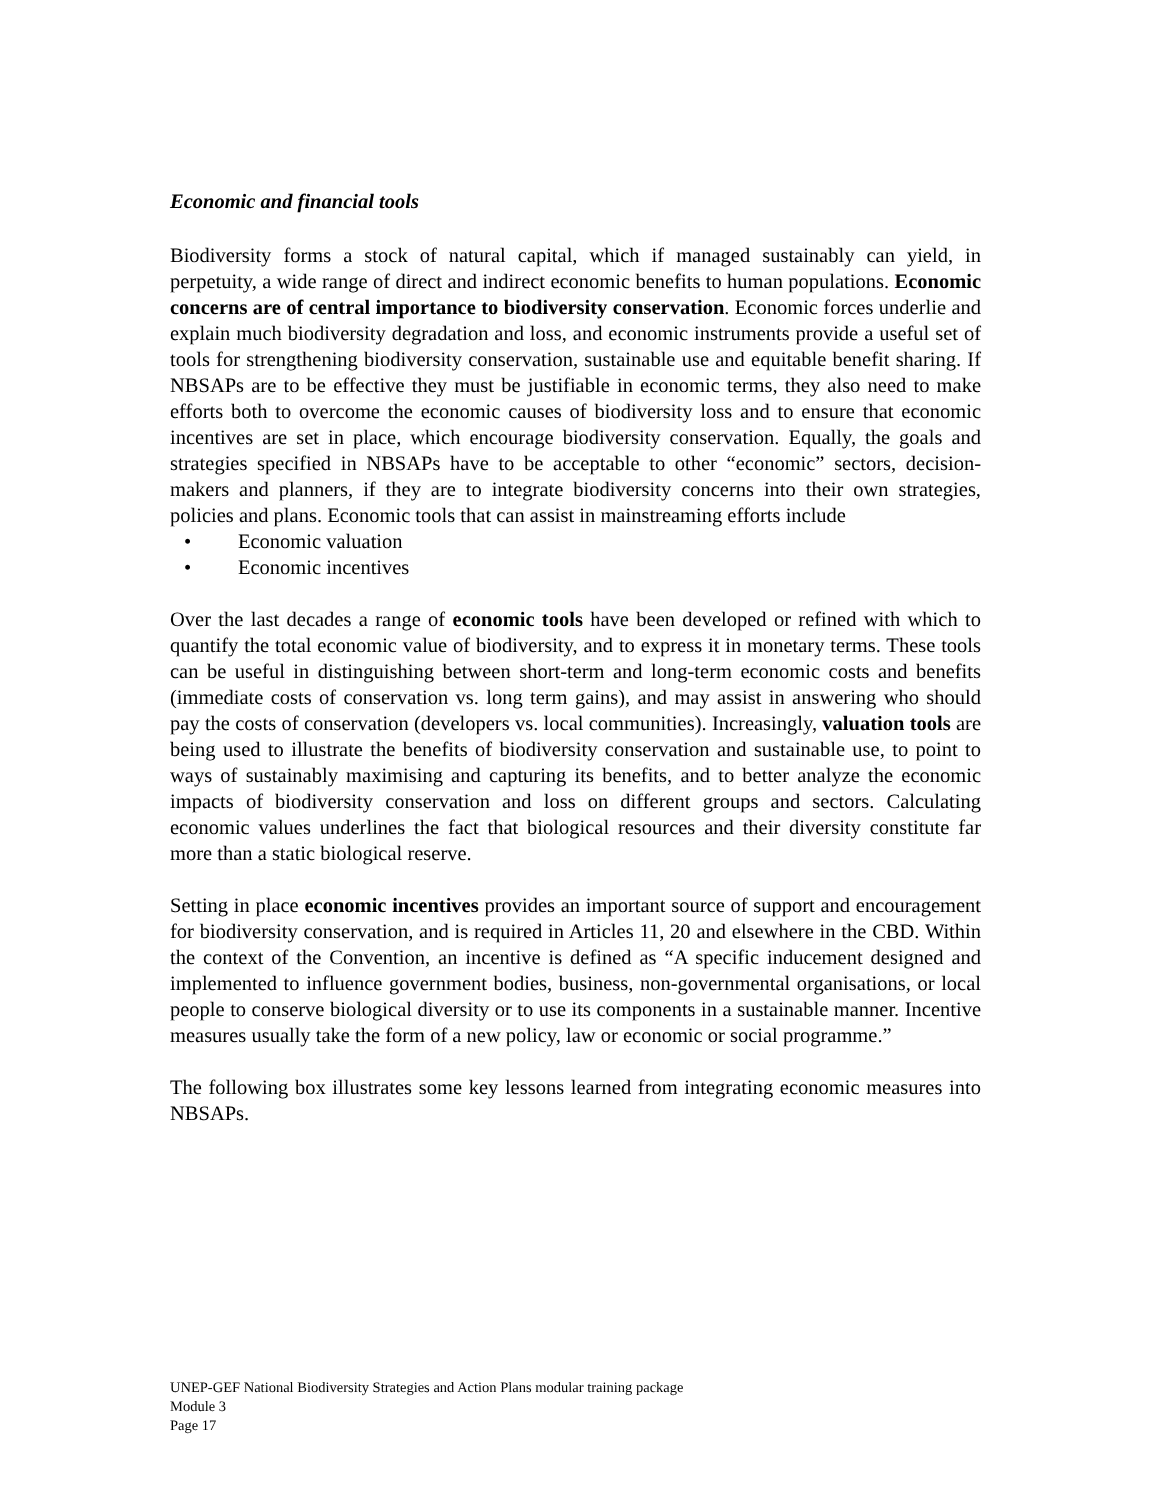Economic and financial tools
Biodiversity forms a stock of natural capital, which if managed sustainably can yield, in perpetuity, a wide range of direct and indirect economic benefits to human populations. Economic concerns are of central importance to biodiversity conservation. Economic forces underlie and explain much biodiversity degradation and loss, and economic instruments provide a useful set of tools for strengthening biodiversity conservation, sustainable use and equitable benefit sharing. If NBSAPs are to be effective they must be justifiable in economic terms, they also need to make efforts both to overcome the economic causes of biodiversity loss and to ensure that economic incentives are set in place, which encourage biodiversity conservation. Equally, the goals and strategies specified in NBSAPs have to be acceptable to other “economic” sectors, decision-makers and planners, if they are to integrate biodiversity concerns into their own strategies, policies and plans. Economic tools that can assist in mainstreaming efforts include
• Economic valuation
• Economic incentives
Over the last decades a range of economic tools have been developed or refined with which to quantify the total economic value of biodiversity, and to express it in monetary terms. These tools can be useful in distinguishing between short-term and long-term economic costs and benefits (immediate costs of conservation vs. long term gains), and may assist in answering who should pay the costs of conservation (developers vs. local communities). Increasingly, valuation tools are being used to illustrate the benefits of biodiversity conservation and sustainable use, to point to ways of sustainably maximising and capturing its benefits, and to better analyze the economic impacts of biodiversity conservation and loss on different groups and sectors. Calculating economic values underlines the fact that biological resources and their diversity constitute far more than a static biological reserve.
Setting in place economic incentives provides an important source of support and encouragement for biodiversity conservation, and is required in Articles 11, 20 and elsewhere in the CBD. Within the context of the Convention, an incentive is defined as “A specific inducement designed and implemented to influence government bodies, business, non-governmental organisations, or local people to conserve biological diversity or to use its components in a sustainable manner. Incentive measures usually take the form of a new policy, law or economic or social programme.”
The following box illustrates some key lessons learned from integrating economic measures into NBSAPs.
UNEP-GEF National Biodiversity Strategies and Action Plans modular training package
Module 3
Page 17